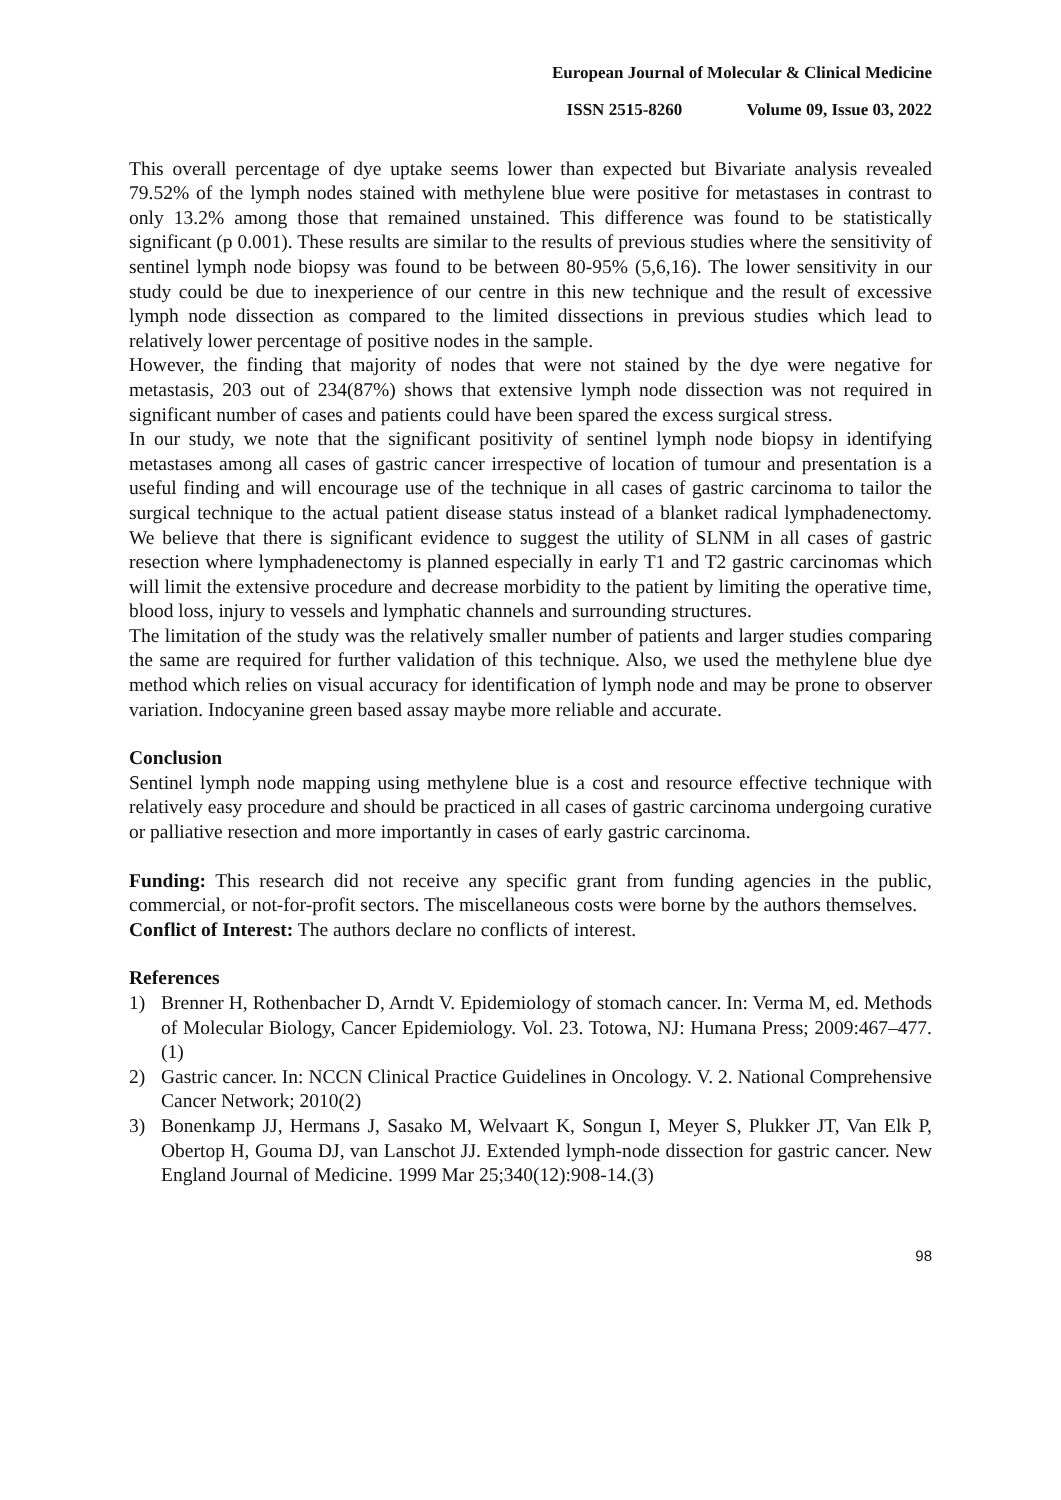European Journal of Molecular & Clinical Medicine
ISSN 2515-8260 Volume 09, Issue 03, 2022
This overall percentage of dye uptake seems lower than expected but Bivariate analysis revealed 79.52% of the lymph nodes stained with methylene blue were positive for metastases in contrast to only 13.2% among those that remained unstained. This difference was found to be statistically significant (p 0.001). These results are similar to the results of previous studies where the sensitivity of sentinel lymph node biopsy was found to be between 80-95% (5,6,16). The lower sensitivity in our study could be due to inexperience of our centre in this new technique and the result of excessive lymph node dissection as compared to the limited dissections in previous studies which lead to relatively lower percentage of positive nodes in the sample.
However, the finding that majority of nodes that were not stained by the dye were negative for metastasis, 203 out of 234(87%) shows that extensive lymph node dissection was not required in significant number of cases and patients could have been spared the excess surgical stress.
In our study, we note that the significant positivity of sentinel lymph node biopsy in identifying metastases among all cases of gastric cancer irrespective of location of tumour and presentation is a useful finding and will encourage use of the technique in all cases of gastric carcinoma to tailor the surgical technique to the actual patient disease status instead of a blanket radical lymphadenectomy. We believe that there is significant evidence to suggest the utility of SLNM in all cases of gastric resection where lymphadenectomy is planned especially in early T1 and T2 gastric carcinomas which will limit the extensive procedure and decrease morbidity to the patient by limiting the operative time, blood loss, injury to vessels and lymphatic channels and surrounding structures.
The limitation of the study was the relatively smaller number of patients and larger studies comparing the same are required for further validation of this technique. Also, we used the methylene blue dye method which relies on visual accuracy for identification of lymph node and may be prone to observer variation. Indocyanine green based assay maybe more reliable and accurate.
Conclusion
Sentinel lymph node mapping using methylene blue is a cost and resource effective technique with relatively easy procedure and should be practiced in all cases of gastric carcinoma undergoing curative or palliative resection and more importantly in cases of early gastric carcinoma.
Funding: This research did not receive any specific grant from funding agencies in the public, commercial, or not-for-profit sectors. The miscellaneous costs were borne by the authors themselves.
Conflict of Interest: The authors declare no conflicts of interest.
References
1) Brenner H, Rothenbacher D, Arndt V. Epidemiology of stomach cancer. In: Verma M, ed. Methods of Molecular Biology, Cancer Epidemiology. Vol. 23. Totowa, NJ: Humana Press; 2009:467–477.(1)
2) Gastric cancer. In: NCCN Clinical Practice Guidelines in Oncology. V. 2. National Comprehensive Cancer Network; 2010(2)
3) Bonenkamp JJ, Hermans J, Sasako M, Welvaart K, Songun I, Meyer S, Plukker JT, Van Elk P, Obertop H, Gouma DJ, van Lanschot JJ. Extended lymph-node dissection for gastric cancer. New England Journal of Medicine. 1999 Mar 25;340(12):908-14.(3)
98